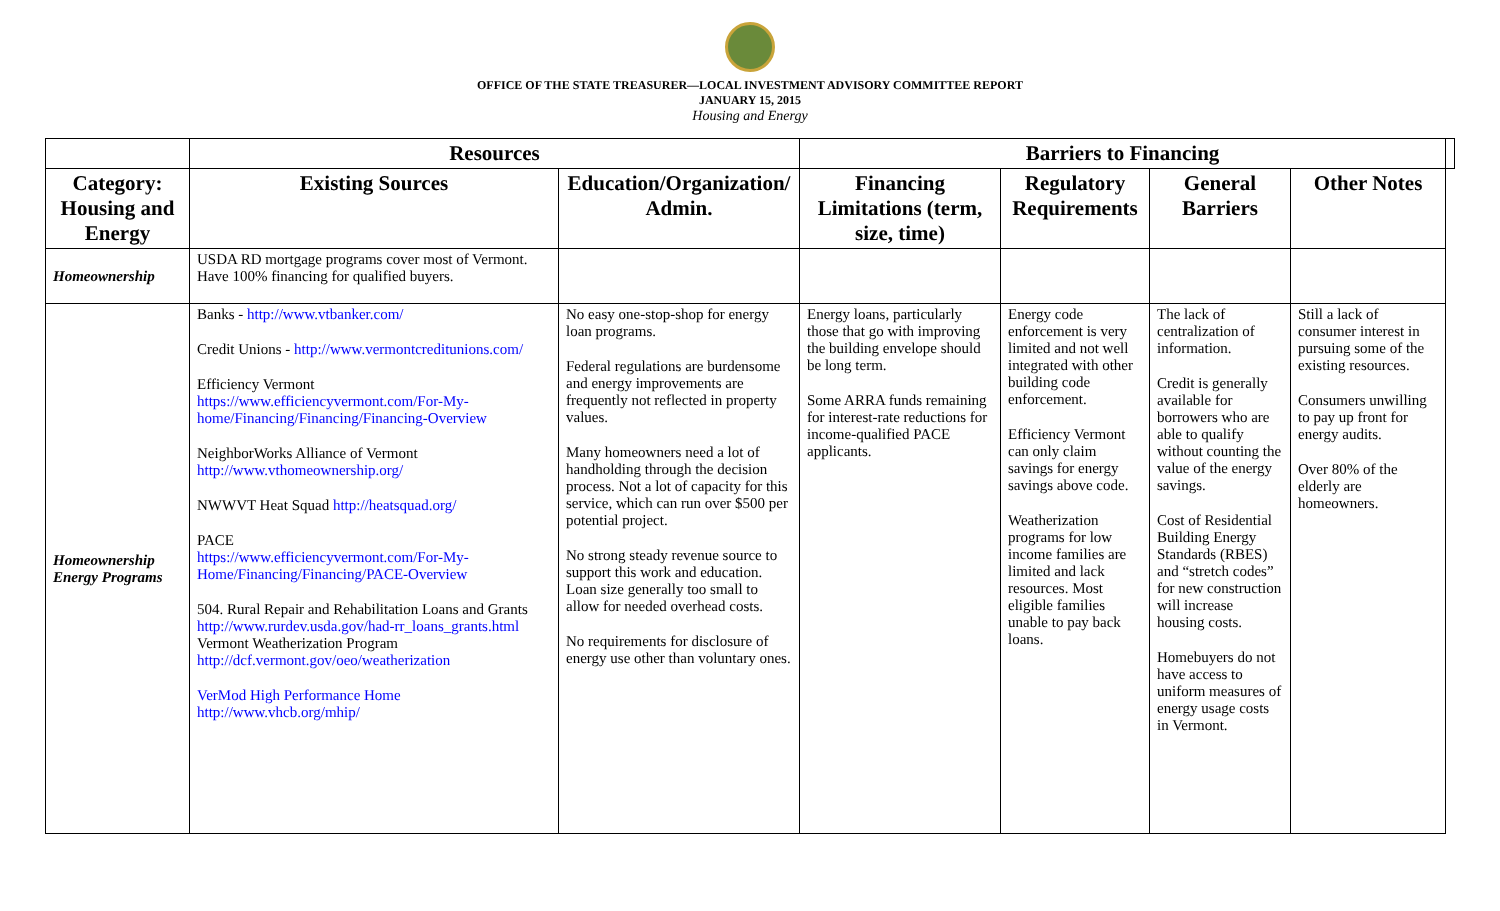OFFICE OF THE STATE TREASURER—LOCAL INVESTMENT ADVISORY COMMITTEE REPORT
JANUARY 15, 2015
Housing and Energy
| | Resources | | Barriers to Financing | | | | |
| --- | --- | --- | --- | --- | --- | --- | --- |
| Category: Housing and Energy | Existing Sources | Education/Organization/ Admin. | Financing Limitations (term, size, time) | Regulatory Requirements | General Barriers | Other Notes | |
| Homeownership | USDA RD mortgage programs cover most of Vermont. Have 100% financing for qualified buyers. | | | | | | |
| Homeownership Energy Programs | Banks - http://www.vtbanker.com/ Credit Unions - http://www.vermontcreditunions.com/ Efficiency Vermont https://www.efficiencyvermont.com/For-My-home/Financing/Financing/Financing-Overview NeighborWorks Alliance of Vermont http://www.vthomeownership.org/ NWWVT Heat Squad http://heatsquad.org/ PACE https://www.efficiencyvermont.com/For-My-Home/Financing/Financing/PACE-Overview 504. Rural Repair and Rehabilitation Loans and Grants http://www.rurdev.usda.gov/had-rr_loans_grants.html Vermont Weatherization Program http://dcf.vermont.gov/oeo/weatherization VerMod High Performance Home http://www.vhcb.org/mhip/ | No easy one-stop-shop for energy loan programs. Federal regulations are burdensome and energy improvements are frequently not reflected in property values. Many homeowners need a lot of handholding through the decision process. Not a lot of capacity for this service, which can run over $500 per potential project. No strong steady revenue source to support this work and education. Loan size generally too small to allow for needed overhead costs. No requirements for disclosure of energy use other than voluntary ones. | Energy loans, particularly those that go with improving the building envelope should be long term. Some ARRA funds remaining for interest-rate reductions for income-qualified PACE applicants. | Energy code enforcement is very limited and not well integrated with other building code enforcement. Efficiency Vermont can only claim savings for energy savings above code. Weatherization programs for low income families are limited and lack resources. Most eligible families unable to pay back loans. | The lack of centralization of information. Credit is generally available for borrowers who are able to qualify without counting the value of the energy savings. Cost of Residential Building Energy Standards (RBES) and “stretch codes” for new construction will increase housing costs. Homebuyers do not have access to uniform measures of energy usage costs in Vermont. | Still a lack of consumer interest in pursuing some of the existing resources. Consumers unwilling to pay up front for energy audits. Over 80% of the elderly are homeowners. | |